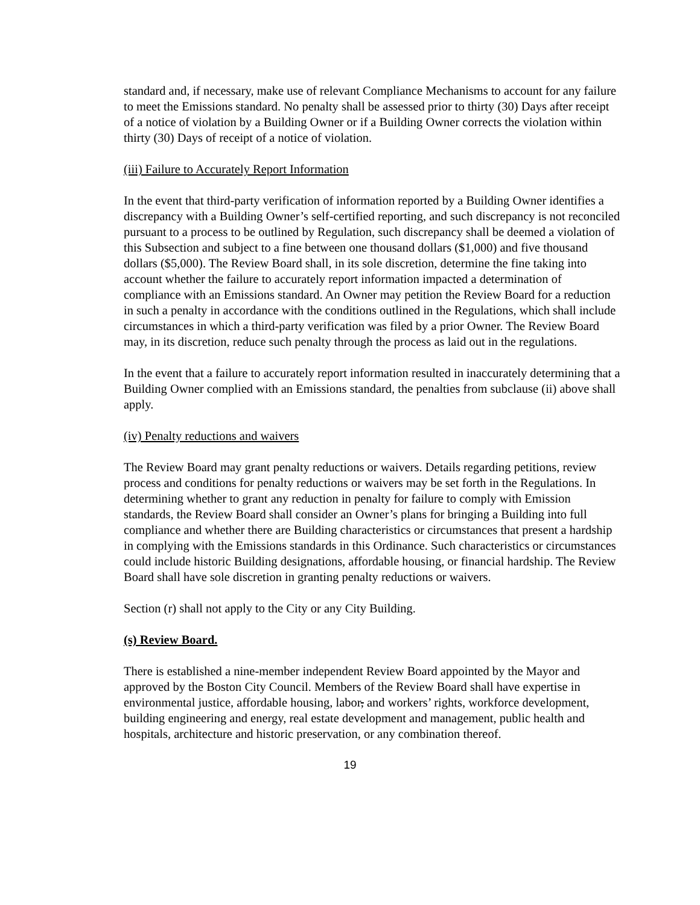standard and, if necessary, make use of relevant Compliance Mechanisms to account for any failure to meet the Emissions standard. No penalty shall be assessed prior to thirty (30) Days after receipt of a notice of violation by a Building Owner or if a Building Owner corrects the violation within thirty (30) Days of receipt of a notice of violation.
(iii) Failure to Accurately Report Information
In the event that third-party verification of information reported by a Building Owner identifies a discrepancy with a Building Owner’s self-certified reporting, and such discrepancy is not reconciled pursuant to a process to be outlined by Regulation, such discrepancy shall be deemed a violation of this Subsection and subject to a fine between one thousand dollars ($1,000) and five thousand dollars ($5,000). The Review Board shall, in its sole discretion, determine the fine taking into account whether the failure to accurately report information impacted a determination of compliance with an Emissions standard. An Owner may petition the Review Board for a reduction in such a penalty in accordance with the conditions outlined in the Regulations, which shall include circumstances in which a third-party verification was filed by a prior Owner. The Review Board may, in its discretion, reduce such penalty through the process as laid out in the regulations.
In the event that a failure to accurately report information resulted in inaccurately determining that a Building Owner complied with an Emissions standard, the penalties from subclause (ii) above shall apply.
(iv) Penalty reductions and waivers
The Review Board may grant penalty reductions or waivers. Details regarding petitions, review process and conditions for penalty reductions or waivers may be set forth in the Regulations. In determining whether to grant any reduction in penalty for failure to comply with Emission standards, the Review Board shall consider an Owner’s plans for bringing a Building into full compliance and whether there are Building characteristics or circumstances that present a hardship in complying with the Emissions standards in this Ordinance. Such characteristics or circumstances could include historic Building designations, affordable housing, or financial hardship. The Review Board shall have sole discretion in granting penalty reductions or waivers.
Section (r) shall not apply to the City or any City Building.
(s) Review Board.
There is established a nine-member independent Review Board appointed by the Mayor and approved by the Boston City Council. Members of the Review Board shall have expertise in environmental justice, affordable housing, labor, and workers’ rights, workforce development, building engineering and energy, real estate development and management, public health and hospitals, architecture and historic preservation, or any combination thereof.
19